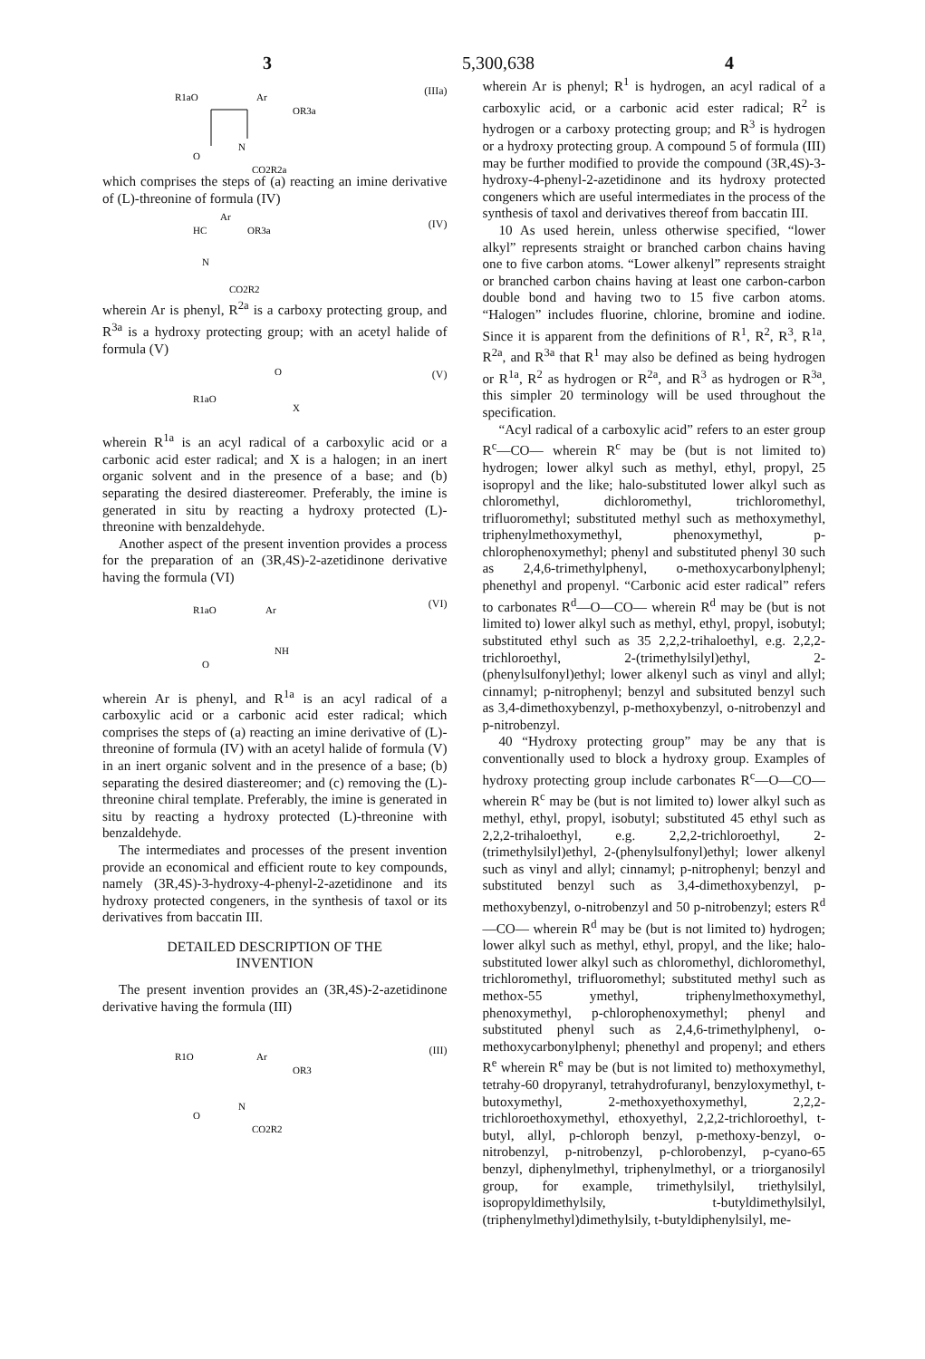3 5,300,638 4
R1aO
Ar
OR3a
N
O
CO2R2a
(IIIa)
which comprises the steps of (a) reacting an imine derivative of (L)-threonine of formula (IV)
HC
Ar
OR3a
N
CO2R2
(IV)
wherein Ar is phenyl, R<sup>2a</sup> is a carboxy protecting group, and R<sup>3a</sup> is a hydroxy protecting group; with an acetyl halide of formula (V)
O
R1aO
X
(V)
wherein R<sup>1a</sup> is an acyl radical of a carboxylic acid or a carbonic acid ester radical; and X is a halogen; in an inert organic solvent and in the presence of a base; and (b) separating the desired diastereomer. Preferably, the imine is generated in situ by reacting a hydroxy protected (L)-threonine with benzaldehyde.
Another aspect of the present invention provides a process for the preparation of an (3R,4S)-2-azetidinone derivative having the formula (VI)
R1aO
Ar
NH
O
(VI)
wherein Ar is phenyl, and R<sup>1a</sup> is an acyl radical of a carboxylic acid or a carbonic acid ester radical; which comprises the steps of (a) reacting an imine derivative of (L)-threonine of formula (IV) with an acetyl halide of formula (V) in an inert organic solvent and in the presence of a base; (b) separating the desired diastereomer; and (c) removing the (L)-threonine chiral template. Preferably, the imine is generated in situ by reacting a hydroxy protected (L)-threonine with benzaldehyde.
The intermediates and processes of the present invention provide an economical and efficient route to key compounds, namely (3R,4S)-3-hydroxy-4-phenyl-2-azetidinone and its hydroxy protected congeners, in the synthesis of taxol or its derivatives from baccatin III.
DETAILED DESCRIPTION OF THE
INVENTION
The present invention provides an (3R,4S)-2-azetidinone derivative having the formula (III)
R1O
Ar
OR3
N
O
CO2R2
(III)
wherein Ar is phenyl; R<sup>1</sup> is hydrogen, an acyl radical of a carboxylic acid, or a carbonic acid ester radical; R<sup>2</sup> is hydrogen or a carboxy protecting group; and R<sup>3</sup> is hydrogen or a hydroxy protecting group. A compound 5 of formula (III) may be further modified to provide the compound (3R,4S)-3-hydroxy-4-phenyl-2-azetidinone and its hydroxy protected congeners which are useful intermediates in the process of the synthesis of taxol and derivatives thereof from baccatin III.
10 As used herein, unless otherwise specified, “lower alkyl” represents straight or branched carbon chains having one to five carbon atoms. “Lower alkenyl” represents straight or branched carbon chains having at least one carbon-carbon double bond and having two to 15 five carbon atoms. “Halogen” includes fluorine, chlorine, bromine and iodine. Since it is apparent from the definitions of R<sup>1</sup>, R<sup>2</sup>, R<sup>3</sup>, R<sup>1a</sup>, R<sup>2a</sup>, and R<sup>3a</sup> that R<sup>1</sup> may also be defined as being hydrogen or R<sup>1a</sup>, R<sup>2</sup> as hydrogen or R<sup>2a</sup>, and R<sup>3</sup> as hydrogen or R<sup>3a</sup>, this simpler 20 terminology will be used throughout the specification.
“Acyl radical of a carboxylic acid” refers to an ester group R<sup>c</sup>—CO— wherein R<sup>c</sup> may be (but is not limited to) hydrogen; lower alkyl such as methyl, ethyl, propyl, 25 isopropyl and the like; halo-substituted lower alkyl such as chloromethyl, dichloromethyl, trichloromethyl, trifluoromethyl; substituted methyl such as methoxymethyl, triphenylmethoxymethyl, phenoxymethyl, p-chlorophenoxymethyl; phenyl and substituted phenyl 30 such as 2,4,6-trimethylphenyl, o-methoxycarbonylphenyl; phenethyl and propenyl. “Carbonic acid ester radical” refers to carbonates R<sup>d</sup>—O—CO— wherein R<sup>d</sup> may be (but is not limited to) lower alkyl such as methyl, ethyl, propyl, isobutyl; substituted ethyl such as 35 2,2,2-trihaloethyl, e.g. 2,2,2-trichloroethyl, 2-(trimethylsilyl)ethyl, 2-(phenylsulfonyl)ethyl; lower alkenyl such as vinyl and allyl; cinnamyl; p-nitrophenyl; benzyl and subsituted benzyl such as 3,4-dimethoxybenzyl, p-methoxybenzyl, o-nitrobenzyl and p-nitrobenzyl.
40 “Hydroxy protecting group” may be any that is conventionally used to block a hydroxy group. Examples of hydroxy protecting group include carbonates R<sup>c</sup>—O—CO— wherein R<sup>c</sup> may be (but is not limited to) lower alkyl such as methyl, ethyl, propyl, isobutyl; substituted 45 ethyl such as 2,2,2-trihaloethyl, e.g. 2,2,2-trichloroethyl, 2-(trimethylsilyl)ethyl, 2-(phenylsulfonyl)ethyl; lower alkenyl such as vinyl and allyl; cinnamyl; p-nitrophenyl; benzyl and substituted benzyl such as 3,4-dimethoxybenzyl, p-methoxybenzyl, o-nitrobenzyl and 50 p-nitrobenzyl; esters R<sup>d</sup>—CO— wherein R<sup>d</sup> may be (but is not limited to) hydrogen; lower alkyl such as methyl, ethyl, propyl, and the like; halo-substituted lower alkyl such as chloromethyl, dichloromethyl, trichloromethyl, trifluoromethyl; substituted methyl such as methox-55 ymethyl, triphenylmethoxymethyl, phenoxymethyl, p-chlorophenoxymethyl; phenyl and substituted phenyl such as 2,4,6-trimethylphenyl, o-methoxycarbonylphenyl; phenethyl and propenyl; and ethers R<sup>e</sup> wherein R<sup>e</sup> may be (but is not limited to) methoxymethyl, tetrahy-60 dropyranyl, tetrahydrofuranyl, benzyloxymethyl, t-butoxymethyl, 2-methoxyethoxymethyl, 2,2,2-trichloroethoxymethyl, ethoxyethyl, 2,2,2-trichloroethyl, t-butyl, allyl, p-chloroph benzyl, p-methoxy-benzyl, o-nitrobenzyl, p-nitrobenzyl, p-chlorobenzyl, p-cyano-65 benzyl, diphenylmethyl, triphenylmethyl, or a triorganosilyl group, for example, trimethylsilyl, triethylsilyl, isopropyldimethylsily, t-butyldimethylsilyl, (triphenylmethyl)dimethylsily, t-butyldiphenylsilyl, me-